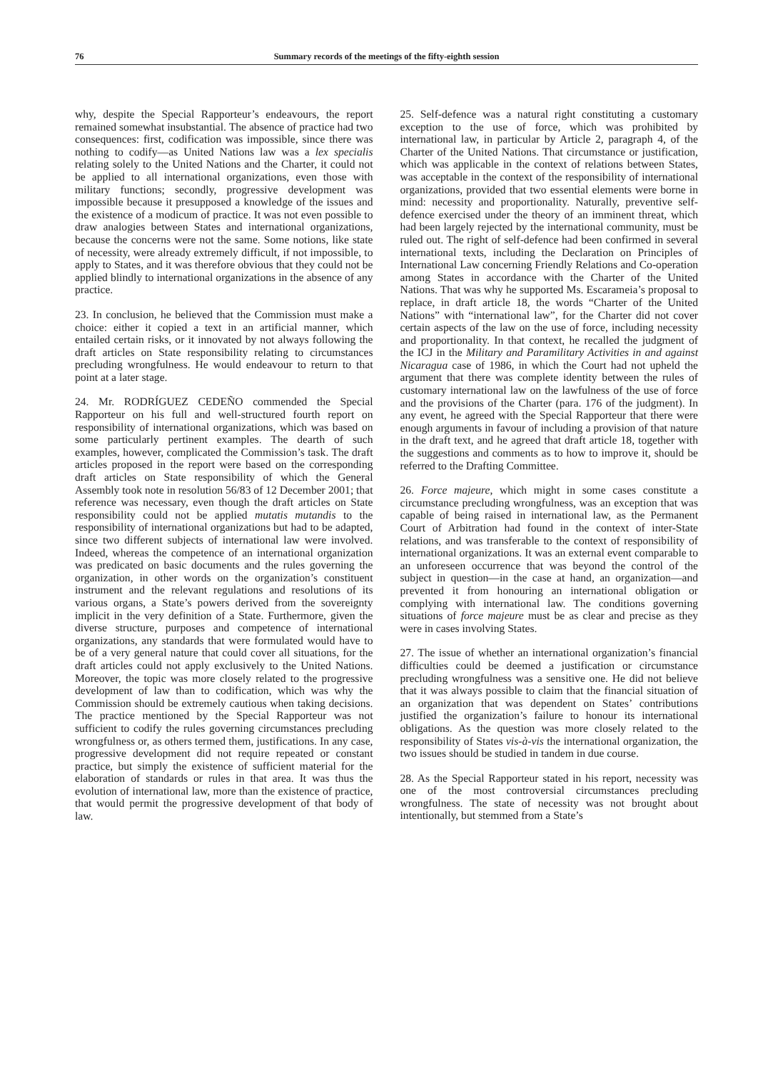76 Summary records of the meetings of the fifty-eighth session
why, despite the Special Rapporteur’s endeavours, the report remained somewhat insubstantial. The absence of practice had two consequences: first, codification was impossible, since there was nothing to codify—as United Nations law was a lex specialis relating solely to the United Nations and the Charter, it could not be applied to all international organizations, even those with military functions; secondly, progressive development was impossible because it presupposed a knowledge of the issues and the existence of a modicum of practice. It was not even possible to draw analogies between States and international organizations, because the concerns were not the same. Some notions, like state of necessity, were already extremely difficult, if not impossible, to apply to States, and it was therefore obvious that they could not be applied blindly to international organizations in the absence of any practice.
23. In conclusion, he believed that the Commission must make a choice: either it copied a text in an artificial manner, which entailed certain risks, or it innovated by not always following the draft articles on State responsibility relating to circumstances precluding wrongfulness. He would endeavour to return to that point at a later stage.
24. Mr. RODRÍGUEZ CEDEÑO commended the Special Rapporteur on his full and well-structured fourth report on responsibility of international organizations, which was based on some particularly pertinent examples. The dearth of such examples, however, complicated the Commission’s task. The draft articles proposed in the report were based on the corresponding draft articles on State responsibility of which the General Assembly took note in resolution 56/83 of 12 December 2001; that reference was necessary, even though the draft articles on State responsibility could not be applied mutatis mutandis to the responsibility of international organizations but had to be adapted, since two different subjects of international law were involved. Indeed, whereas the competence of an international organization was predicated on basic documents and the rules governing the organization, in other words on the organization’s constituent instrument and the relevant regulations and resolutions of its various organs, a State’s powers derived from the sovereignty implicit in the very definition of a State. Furthermore, given the diverse structure, purposes and competence of international organizations, any standards that were formulated would have to be of a very general nature that could cover all situations, for the draft articles could not apply exclusively to the United Nations. Moreover, the topic was more closely related to the progressive development of law than to codification, which was why the Commission should be extremely cautious when taking decisions. The practice mentioned by the Special Rapporteur was not sufficient to codify the rules governing circumstances precluding wrongfulness or, as others termed them, justifications. In any case, progressive development did not require repeated or constant practice, but simply the existence of sufficient material for the elaboration of standards or rules in that area. It was thus the evolution of international law, more than the existence of practice, that would permit the progressive development of that body of law.
25. Self-defence was a natural right constituting a customary exception to the use of force, which was prohibited by international law, in particular by Article 2, paragraph 4, of the Charter of the United Nations. That circumstance or justification, which was applicable in the context of relations between States, was acceptable in the context of the responsibility of international organizations, provided that two essential elements were borne in mind: necessity and proportionality. Naturally, preventive self-defence exercised under the theory of an imminent threat, which had been largely rejected by the international community, must be ruled out. The right of self-defence had been confirmed in several international texts, including the Declaration on Principles of International Law concerning Friendly Relations and Co-operation among States in accordance with the Charter of the United Nations. That was why he supported Ms. Escarameia’s proposal to replace, in draft article 18, the words “Charter of the United Nations” with “international law”, for the Charter did not cover certain aspects of the law on the use of force, including necessity and proportionality. In that context, he recalled the judgment of the ICJ in the Military and Paramilitary Activities in and against Nicaragua case of 1986, in which the Court had not upheld the argument that there was complete identity between the rules of customary international law on the lawfulness of the use of force and the provisions of the Charter (para. 176 of the judgment). In any event, he agreed with the Special Rapporteur that there were enough arguments in favour of including a provision of that nature in the draft text, and he agreed that draft article 18, together with the suggestions and comments as to how to improve it, should be referred to the Drafting Committee.
26. Force majeure, which might in some cases constitute a circumstance precluding wrongfulness, was an exception that was capable of being raised in international law, as the Permanent Court of Arbitration had found in the context of inter-State relations, and was transferable to the context of responsibility of international organizations. It was an external event comparable to an unforeseen occurrence that was beyond the control of the subject in question—in the case at hand, an organization—and prevented it from honouring an international obligation or complying with international law. The conditions governing situations of force majeure must be as clear and precise as they were in cases involving States.
27. The issue of whether an international organization’s financial difficulties could be deemed a justification or circumstance precluding wrongfulness was a sensitive one. He did not believe that it was always possible to claim that the financial situation of an organization that was dependent on States’ contributions justified the organization’s failure to honour its international obligations. As the question was more closely related to the responsibility of States vis-à-vis the international organization, the two issues should be studied in tandem in due course.
28. As the Special Rapporteur stated in his report, necessity was one of the most controversial circumstances precluding wrongfulness. The state of necessity was not brought about intentionally, but stemmed from a State’s